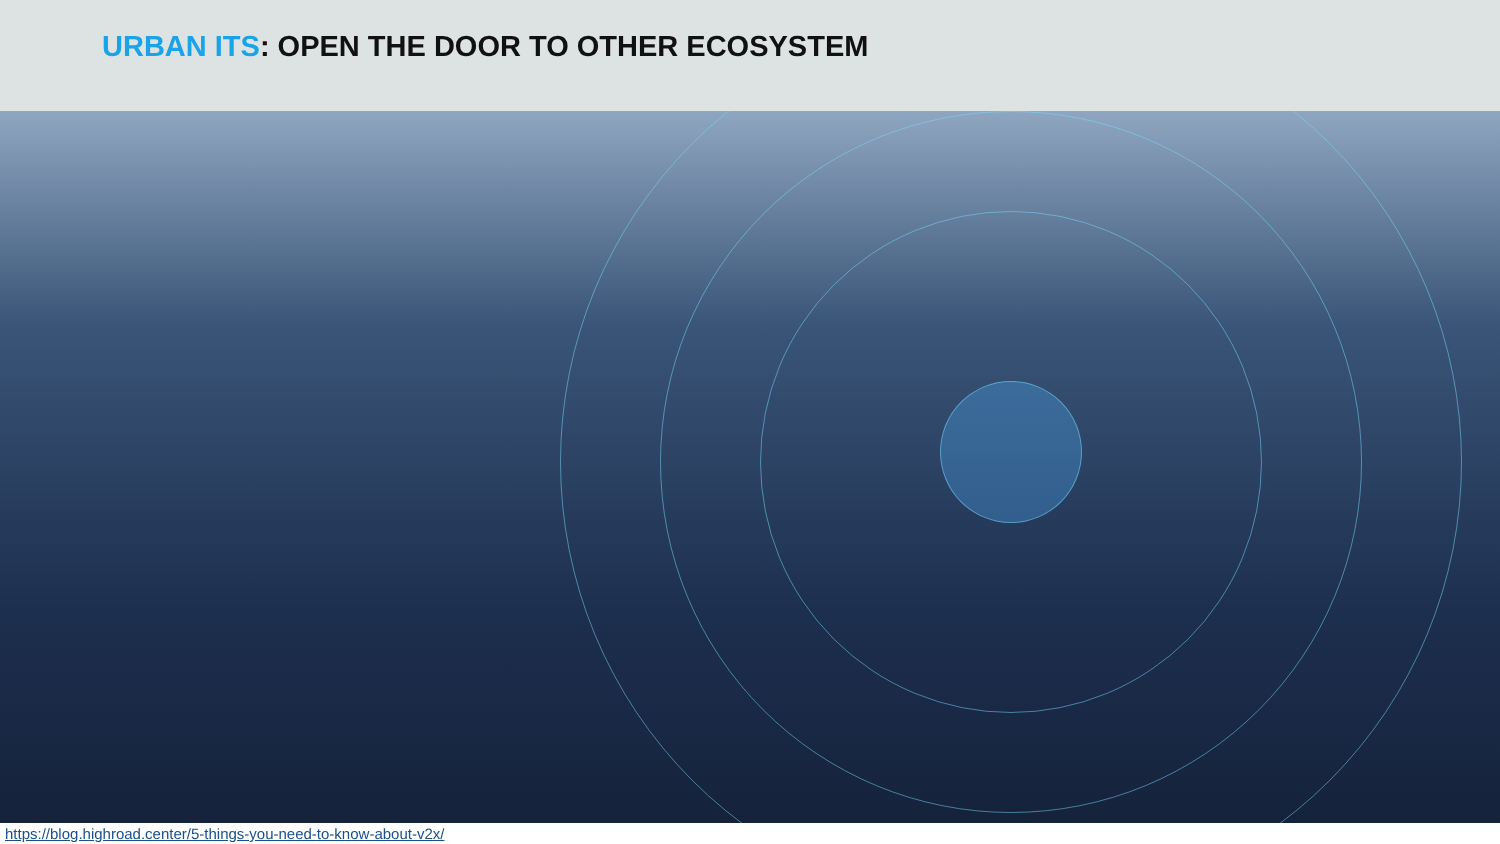URBAN ITS: OPEN THE DOOR TO OTHER ECOSYSTEM
https://blog.highroad.center/5-things-you-need-to-know-about-v2x/